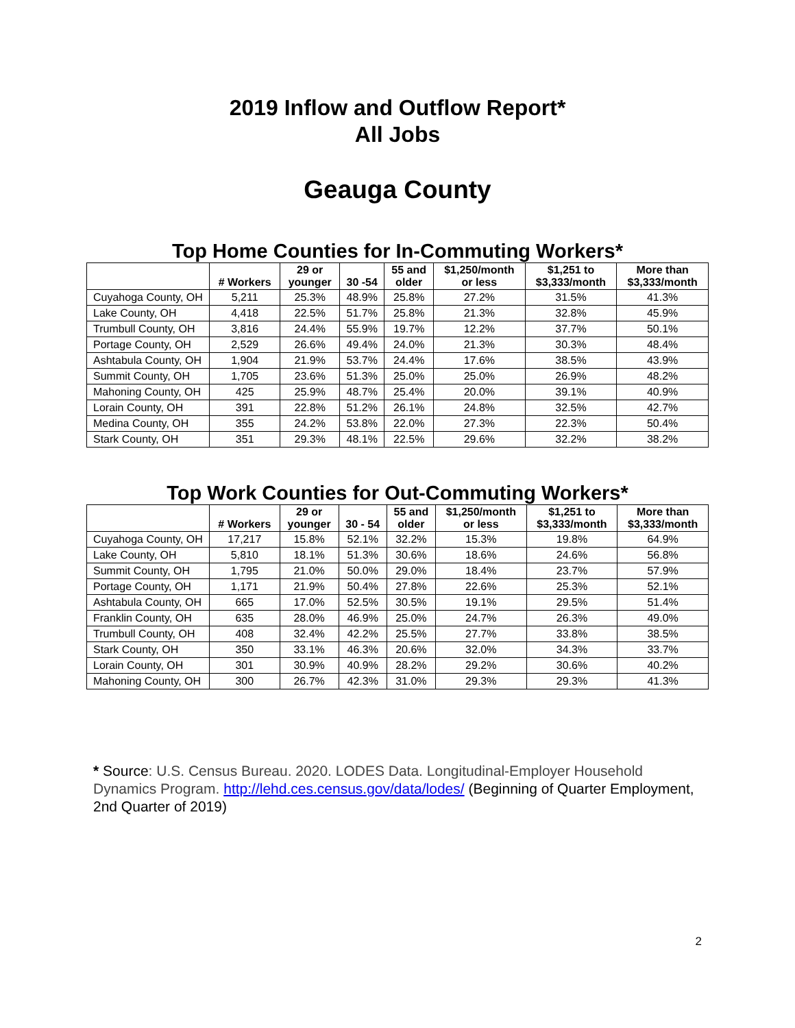2019 Inflow and Outflow Report*
All Jobs
Geauga County
Top Home Counties for In-Commuting Workers*
| | # Workers | 29 or younger | 30 -54 | 55 and older | $1,250/month or less | $1,251 to $3,333/month | More than $3,333/month |
| --- | --- | --- | --- | --- | --- | --- | --- |
| Cuyahoga County, OH | 5,211 | 25.3% | 48.9% | 25.8% | 27.2% | 31.5% | 41.3% |
| Lake County, OH | 4,418 | 22.5% | 51.7% | 25.8% | 21.3% | 32.8% | 45.9% |
| Trumbull County, OH | 3,816 | 24.4% | 55.9% | 19.7% | 12.2% | 37.7% | 50.1% |
| Portage County, OH | 2,529 | 26.6% | 49.4% | 24.0% | 21.3% | 30.3% | 48.4% |
| Ashtabula County, OH | 1,904 | 21.9% | 53.7% | 24.4% | 17.6% | 38.5% | 43.9% |
| Summit County, OH | 1,705 | 23.6% | 51.3% | 25.0% | 25.0% | 26.9% | 48.2% |
| Mahoning County, OH | 425 | 25.9% | 48.7% | 25.4% | 20.0% | 39.1% | 40.9% |
| Lorain County, OH | 391 | 22.8% | 51.2% | 26.1% | 24.8% | 32.5% | 42.7% |
| Medina County, OH | 355 | 24.2% | 53.8% | 22.0% | 27.3% | 22.3% | 50.4% |
| Stark County, OH | 351 | 29.3% | 48.1% | 22.5% | 29.6% | 32.2% | 38.2% |
Top Work Counties for Out-Commuting Workers*
| | # Workers | 29 or younger | 30 - 54 | 55 and older | $1,250/month or less | $1,251 to $3,333/month | More than $3,333/month |
| --- | --- | --- | --- | --- | --- | --- | --- |
| Cuyahoga County, OH | 17,217 | 15.8% | 52.1% | 32.2% | 15.3% | 19.8% | 64.9% |
| Lake County, OH | 5,810 | 18.1% | 51.3% | 30.6% | 18.6% | 24.6% | 56.8% |
| Summit County, OH | 1,795 | 21.0% | 50.0% | 29.0% | 18.4% | 23.7% | 57.9% |
| Portage County, OH | 1,171 | 21.9% | 50.4% | 27.8% | 22.6% | 25.3% | 52.1% |
| Ashtabula County, OH | 665 | 17.0% | 52.5% | 30.5% | 19.1% | 29.5% | 51.4% |
| Franklin County, OH | 635 | 28.0% | 46.9% | 25.0% | 24.7% | 26.3% | 49.0% |
| Trumbull County, OH | 408 | 32.4% | 42.2% | 25.5% | 27.7% | 33.8% | 38.5% |
| Stark County, OH | 350 | 33.1% | 46.3% | 20.6% | 32.0% | 34.3% | 33.7% |
| Lorain County, OH | 301 | 30.9% | 40.9% | 28.2% | 29.2% | 30.6% | 40.2% |
| Mahoning County, OH | 300 | 26.7% | 42.3% | 31.0% | 29.3% | 29.3% | 41.3% |
* Source: U.S. Census Bureau. 2020. LODES Data. Longitudinal-Employer Household Dynamics Program. http://lehd.ces.census.gov/data/lodes/ (Beginning of Quarter Employment, 2nd Quarter of 2019)
2